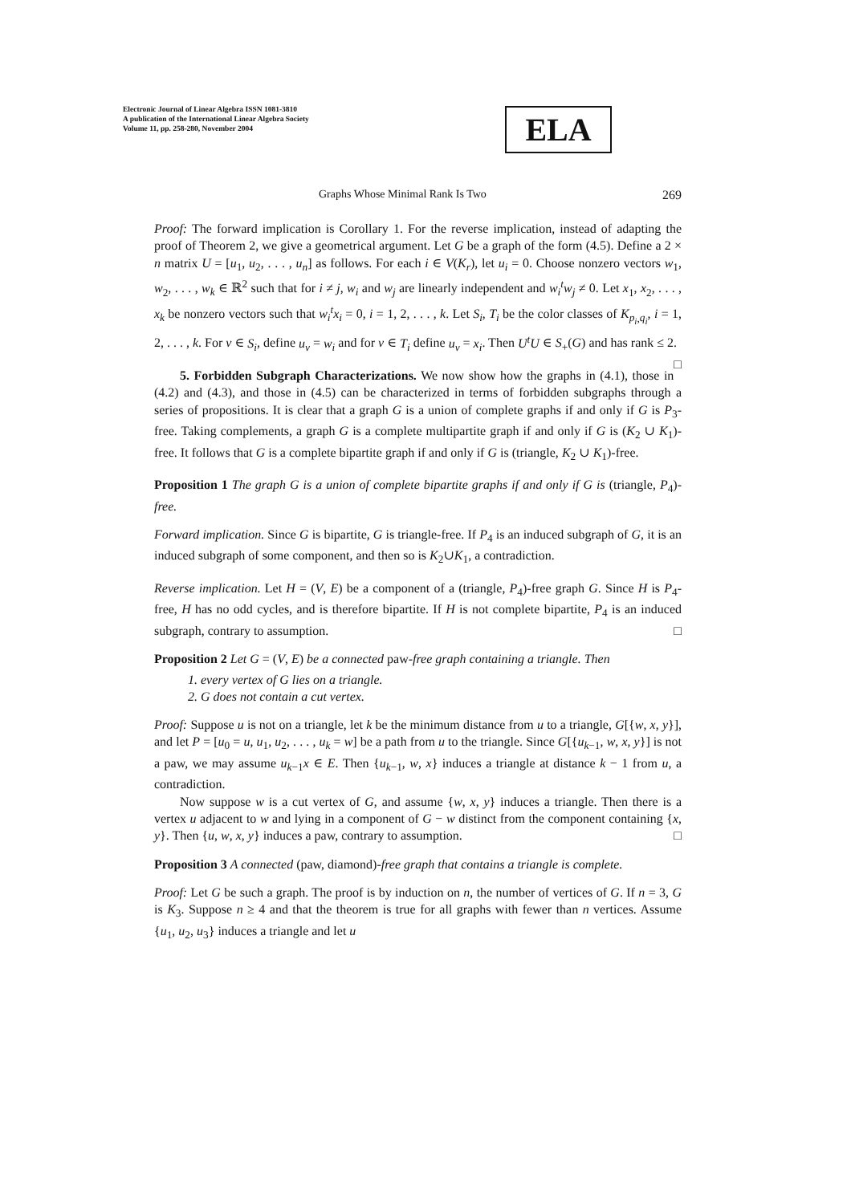Electronic Journal of Linear Algebra ISSN 1081-3810
A publication of the International Linear Algebra Society
Volume 11, pp. 258-280, November 2004
ELA
Graphs Whose Minimal Rank Is Two 269
Proof: The forward implication is Corollary 1. For the reverse implication, instead of adapting the proof of Theorem 2, we give a geometrical argument. Let G be a graph of the form (4.5). Define a 2 × n matrix U = [u<sub>1</sub>, u<sub>2</sub>, . . . , u<sub>n</sub>] as follows. For each i ∈ V(K<sub>r</sub>), let u<sub>i</sub> = 0. Choose nonzero vectors w<sub>1</sub>, w<sub>2</sub>, . . . , w<sub>k</sub> ∈ ℝ<sup>2</sup> such that for i ≠ j, w<sub>i</sub> and w<sub>j</sub> are linearly independent and w<sub>i</sub><sup>t</sup>w<sub>j</sub> ≠ 0. Let x<sub>1</sub>, x<sub>2</sub>, . . . , x<sub>k</sub> be nonzero vectors such that w<sub>i</sub><sup>t</sup>x<sub>i</sub> = 0, i = 1, 2, . . . , k. Let S<sub>i</sub>, T<sub>i</sub> be the color classes of K<sub>p<sub>i</sub>,q<sub>i</sub></sub>, i = 1, 2, . . . , k. For v ∈ S<sub>i</sub>, define u<sub>v</sub> = w<sub>i</sub> and for v ∈ T<sub>i</sub> define u<sub>v</sub> = x<sub>i</sub>. Then U<sup>t</sup>U ∈ S<sub>+</sub>(G) and has rank ≤ 2. □
5. Forbidden Subgraph Characterizations. We now show how the graphs in (4.1), those in (4.2) and (4.3), and those in (4.5) can be characterized in terms of forbidden subgraphs through a series of propositions. It is clear that a graph G is a union of complete graphs if and only if G is P<sub>3</sub>-free. Taking complements, a graph G is a complete multipartite graph if and only if G is (K<sub>2</sub> ∪ K<sub>1</sub>)-free. It follows that G is a complete bipartite graph if and only if G is (triangle, K<sub>2</sub> ∪ K<sub>1</sub>)-free.
Proposition 1 The graph G is a union of complete bipartite graphs if and only if G is (triangle, P<sub>4</sub>)-free.
Forward implication. Since G is bipartite, G is triangle-free. If P<sub>4</sub> is an induced subgraph of G, it is an induced subgraph of some component, and then so is K<sub>2</sub>∪K<sub>1</sub>, a contradiction.
Reverse implication. Let H = (V, E) be a component of a (triangle, P<sub>4</sub>)-free graph G. Since H is P<sub>4</sub>-free, H has no odd cycles, and is therefore bipartite. If H is not complete bipartite, P<sub>4</sub> is an induced subgraph, contrary to assumption. □
Proposition 2 Let G = (V, E) be a connected paw-free graph containing a triangle. Then
1. every vertex of G lies on a triangle.
2. G does not contain a cut vertex.
Proof: Suppose u is not on a triangle, let k be the minimum distance from u to a triangle, G[{w, x, y}], and let P = [u<sub>0</sub> = u, u<sub>1</sub>, u<sub>2</sub>, . . . , u<sub>k</sub> = w] be a path from u to the triangle. Since G[{u<sub>k−1</sub>, w, x, y}] is not a paw, we may assume u<sub>k−1</sub>x ∈ E. Then {u<sub>k−1</sub>, w, x} induces a triangle at distance k − 1 from u, a contradiction.
Now suppose w is a cut vertex of G, and assume {w, x, y} induces a triangle. Then there is a vertex u adjacent to w and lying in a component of G − w distinct from the component containing {x, y}. Then {u, w, x, y} induces a paw, contrary to assumption. □
Proposition 3 A connected (paw, diamond)-free graph that contains a triangle is complete.
Proof: Let G be such a graph. The proof is by induction on n, the number of vertices of G. If n = 3, G is K<sub>3</sub>. Suppose n ≥ 4 and that the theorem is true for all graphs with fewer than n vertices. Assume {u<sub>1</sub>, u<sub>2</sub>, u<sub>3</sub>} induces a triangle and let u